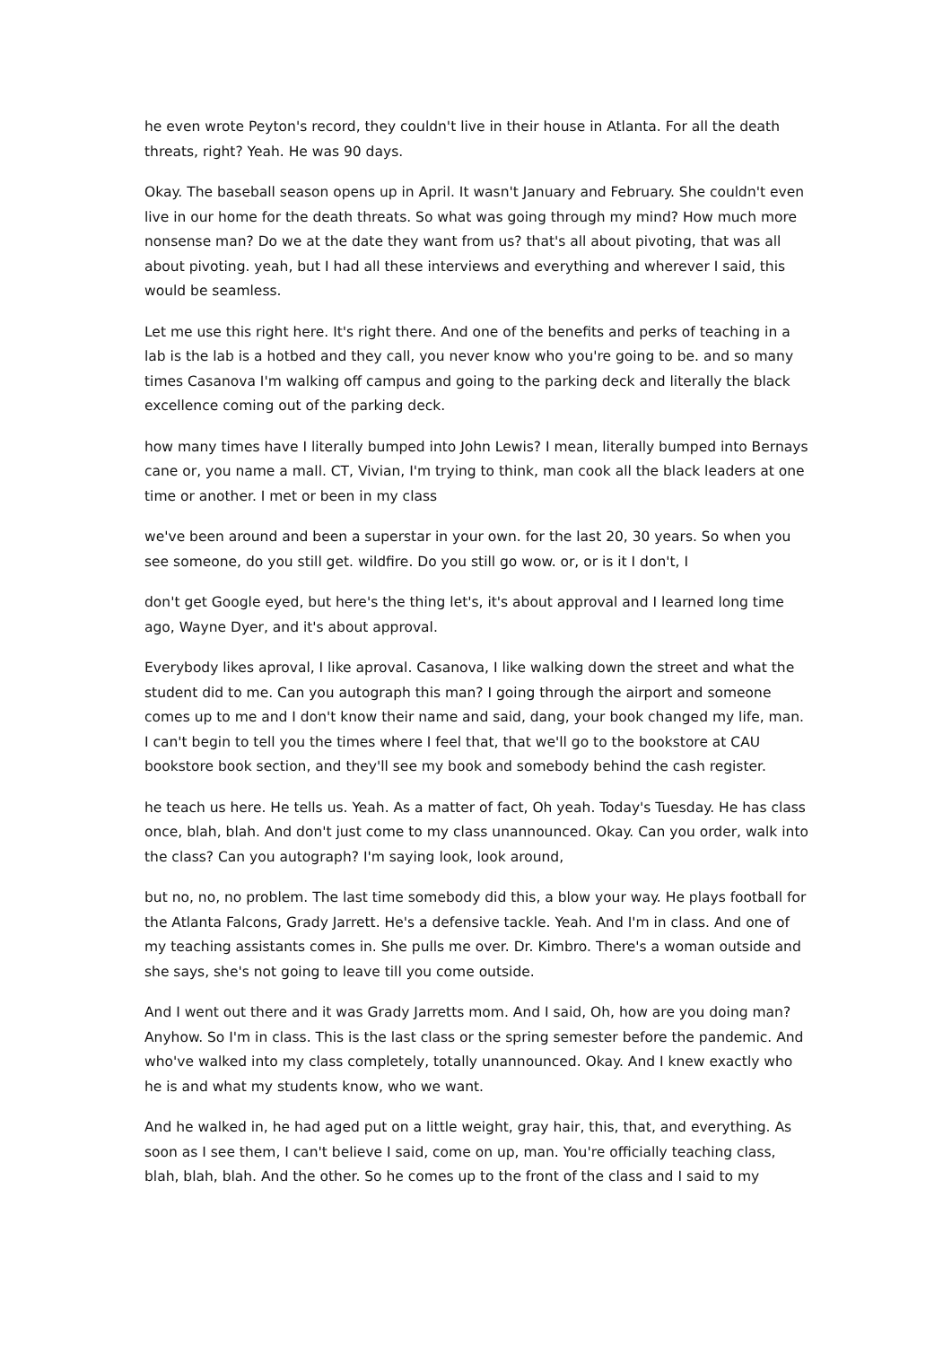he even wrote Peyton's record, they couldn't live in their house in Atlanta. For all the death threats, right? Yeah. He was 90 days.
Okay. The baseball season opens up in April. It wasn't January and February. She couldn't even live in our home for the death threats. So what was going through my mind? How much more nonsense man? Do we at the date they want from us? that's all about pivoting, that was all about pivoting. yeah, but I had all these interviews and everything and wherever I said, this would be seamless.
Let me use this right here. It's right there. And one of the benefits and perks of teaching in a lab is the lab is a hotbed and they call, you never know who you're going to be. and so many times Casanova I'm walking off campus and going to the parking deck and literally the black excellence coming out of the parking deck.
how many times have I literally bumped into John Lewis? I mean, literally bumped into Bernays cane or, you name a mall. CT, Vivian, I'm trying to think, man cook all the black leaders at one time or another. I met or been in my class
we've been around and been a superstar in your own. for the last 20, 30 years. So when you see someone, do you still get. wildfire. Do you still go wow. or, or is it I don't, I
don't get Google eyed, but here's the thing let's, it's about approval and I learned long time ago, Wayne Dyer, and it's about approval.
Everybody likes aproval, I like aproval. Casanova, I like walking down the street and what the student did to me. Can you autograph this man? I going through the airport and someone comes up to me and I don't know their name and said, dang, your book changed my life, man. I can't begin to tell you the times where I feel that, that we'll go to the bookstore at CAU bookstore book section, and they'll see my book and somebody behind the cash register.
he teach us here. He tells us. Yeah. As a matter of fact, Oh yeah. Today's Tuesday. He has class once, blah, blah. And don't just come to my class unannounced. Okay. Can you order, walk into the class? Can you autograph? I'm saying look, look around,
but no, no, no problem. The last time somebody did this, a blow your way. He plays football for the Atlanta Falcons, Grady Jarrett. He's a defensive tackle. Yeah. And I'm in class. And one of my teaching assistants comes in. She pulls me over. Dr. Kimbro. There's a woman outside and she says, she's not going to leave till you come outside.
And I went out there and it was Grady Jarretts mom. And I said, Oh, how are you doing man? Anyhow. So I'm in class. This is the last class or the spring semester before the pandemic. And who've walked into my class completely, totally unannounced. Okay. And I knew exactly who he is and what my students know, who we want.
And he walked in, he had aged put on a little weight, gray hair, this, that, and everything. As soon as I see them, I can't believe I said, come on up, man. You're officially teaching class, blah, blah, blah. And the other. So he comes up to the front of the class and I said to my